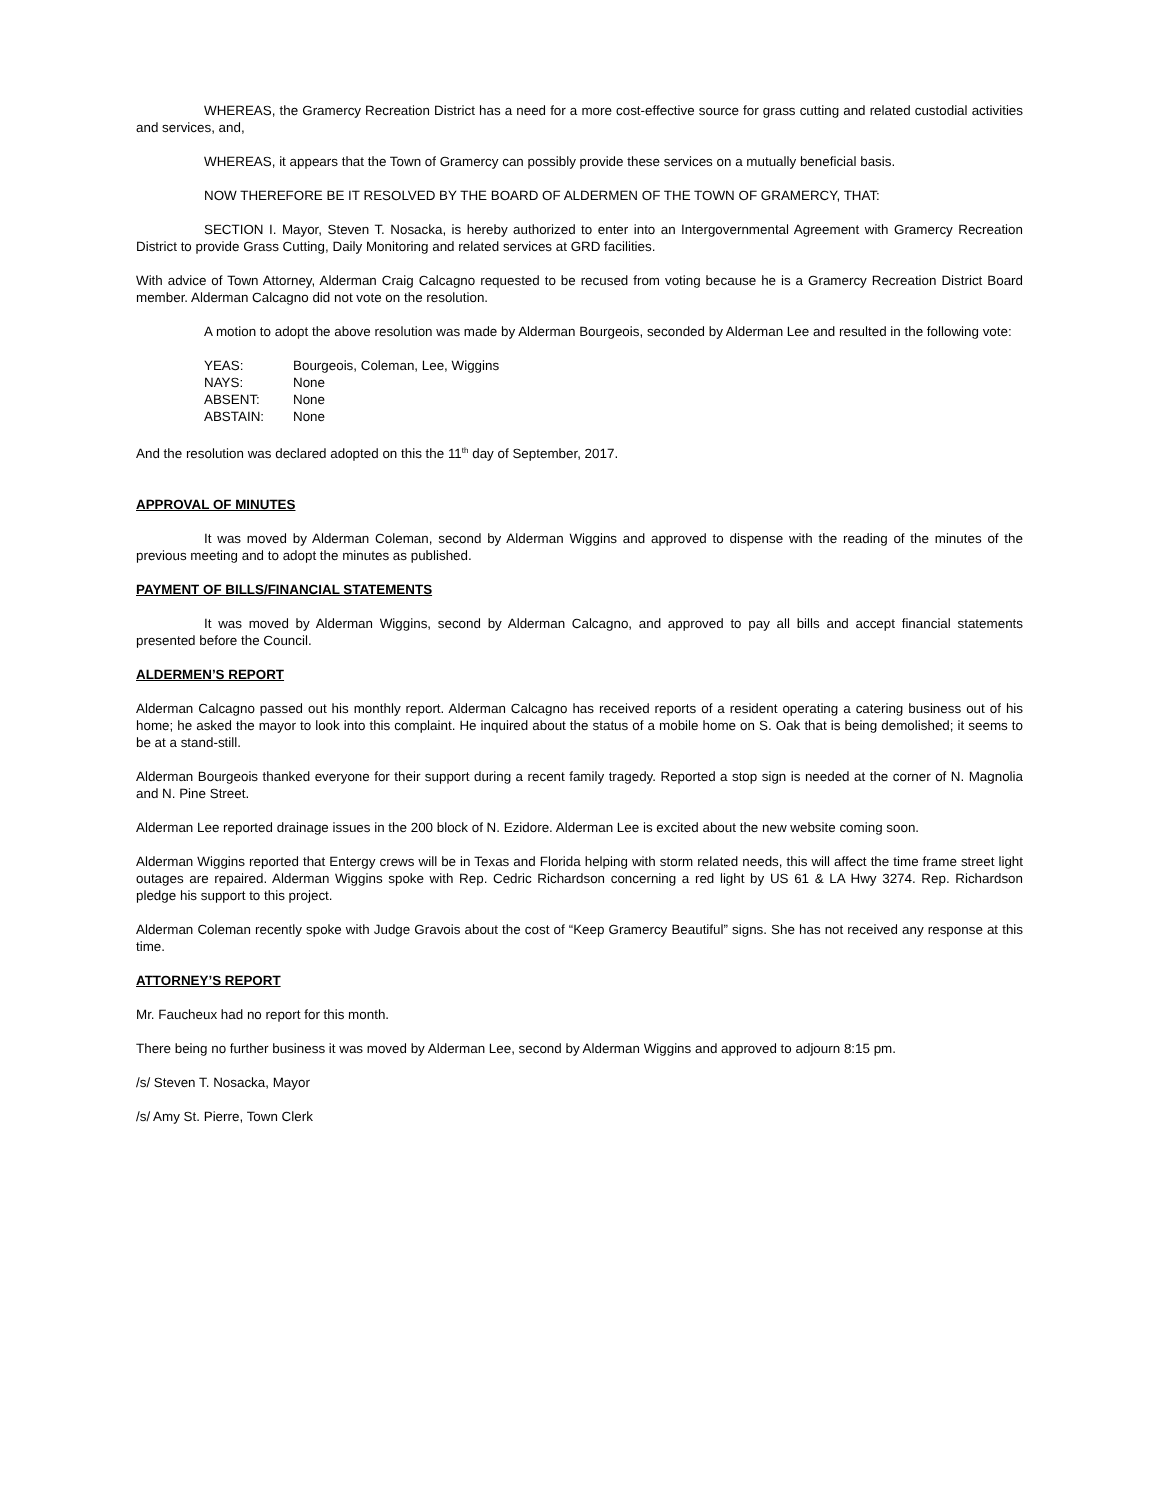WHEREAS, the Gramercy Recreation District has a need for a more cost-effective source for grass cutting and related custodial activities and services, and,
WHEREAS, it appears that the Town of Gramercy can possibly provide these services on a mutually beneficial basis.
NOW THEREFORE BE IT RESOLVED BY THE BOARD OF ALDERMEN OF THE TOWN OF GRAMERCY, THAT:
SECTION I. Mayor, Steven T. Nosacka, is hereby authorized to enter into an Intergovernmental Agreement with Gramercy Recreation District to provide Grass Cutting, Daily Monitoring and related services at GRD facilities.
With advice of Town Attorney, Alderman Craig Calcagno requested to be recused from voting because he is a Gramercy Recreation District Board member. Alderman Calcagno did not vote on the resolution.
A motion to adopt the above resolution was made by Alderman Bourgeois, seconded by Alderman Lee and resulted in the following vote:
| YEAS: | Bourgeois, Coleman, Lee, Wiggins |
| NAYS: | None |
| ABSENT: | None |
| ABSTAIN: | None |
And the resolution was declared adopted on this the 11<sup>th</sup> day of September, 2017.
APPROVAL OF MINUTES
It was moved by Alderman Coleman, second by Alderman Wiggins and approved to dispense with the reading of the minutes of the previous meeting and to adopt the minutes as published.
PAYMENT OF BILLS/FINANCIAL STATEMENTS
It was moved by Alderman Wiggins, second by Alderman Calcagno, and approved to pay all bills and accept financial statements presented before the Council.
ALDERMEN’S REPORT
Alderman Calcagno passed out his monthly report. Alderman Calcagno has received reports of a resident operating a catering business out of his home; he asked the mayor to look into this complaint. He inquired about the status of a mobile home on S. Oak that is being demolished; it seems to be at a stand-still.
Alderman Bourgeois thanked everyone for their support during a recent family tragedy. Reported a stop sign is needed at the corner of N. Magnolia and N. Pine Street.
Alderman Lee reported drainage issues in the 200 block of N. Ezidore. Alderman Lee is excited about the new website coming soon.
Alderman Wiggins reported that Entergy crews will be in Texas and Florida helping with storm related needs, this will affect the time frame street light outages are repaired. Alderman Wiggins spoke with Rep. Cedric Richardson concerning a red light by US 61 & LA Hwy 3274. Rep. Richardson pledge his support to this project.
Alderman Coleman recently spoke with Judge Gravois about the cost of “Keep Gramercy Beautiful” signs. She has not received any response at this time.
ATTORNEY’S REPORT
Mr. Faucheux had no report for this month.
There being no further business it was moved by Alderman Lee, second by Alderman Wiggins and approved to adjourn 8:15 pm.
/s/ Steven T. Nosacka, Mayor
/s/ Amy St. Pierre, Town Clerk